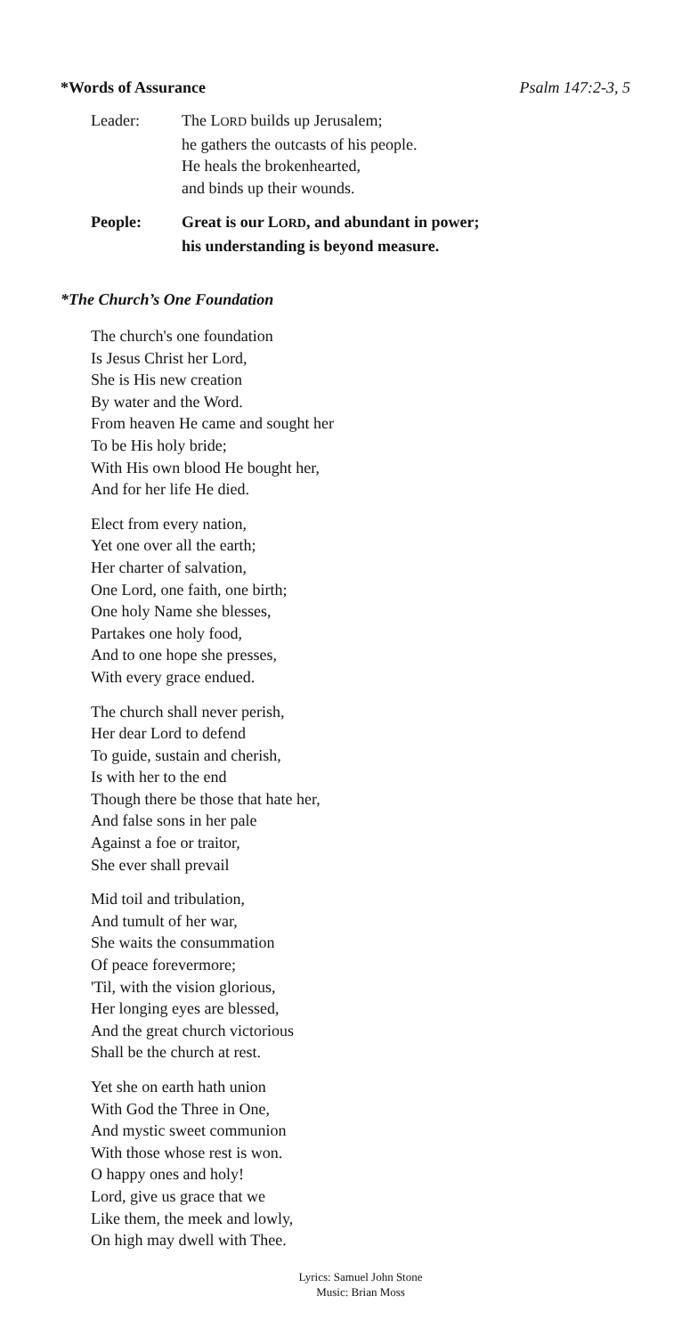*Words of Assurance Psalm 147:2-3, 5
Leader: The LORD builds up Jerusalem;
he gathers the outcasts of his people.
He heals the brokenhearted,
and binds up their wounds.
People: Great is our LORD, and abundant in power;
his understanding is beyond measure.
*The Church’s One Foundation
The church's one foundation
Is Jesus Christ her Lord,
She is His new creation
By water and the Word.
From heaven He came and sought her
To be His holy bride;
With His own blood He bought her,
And for her life He died.
Elect from every nation,
Yet one over all the earth;
Her charter of salvation,
One Lord, one faith, one birth;
One holy Name she blesses,
Partakes one holy food,
And to one hope she presses,
With every grace endued.
The church shall never perish,
Her dear Lord to defend
To guide, sustain and cherish,
Is with her to the end
Though there be those that hate her,
And false sons in her pale
Against a foe or traitor,
She ever shall prevail
Mid toil and tribulation,
And tumult of her war,
She waits the consummation
Of peace forevermore;
'Til, with the vision glorious,
Her longing eyes are blessed,
And the great church victorious
Shall be the church at rest.
Yet she on earth hath union
With God the Three in One,
And mystic sweet communion
With those whose rest is won.
O happy ones and holy!
Lord, give us grace that we
Like them, the meek and lowly,
On high may dwell with Thee.
Lyrics: Samuel John Stone
Music: Brian Moss